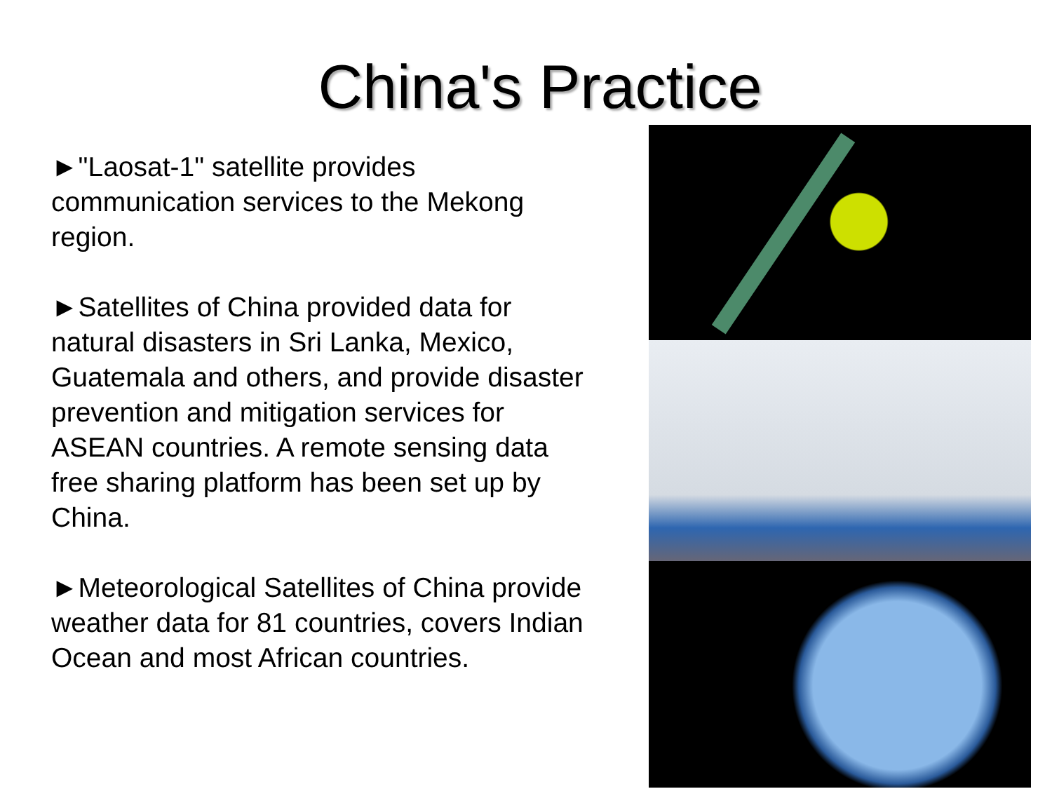China's Practice
►"Laosat-1" satellite provides communication services to the Mekong region.
►Satellites of China provided data for natural disasters in Sri Lanka, Mexico, Guatemala and others, and provide disaster prevention and mitigation services for ASEAN countries. A remote sensing data free sharing platform has been set up by China.
►Meteorological Satellites of China provide weather data for 81 countries, covers Indian Ocean and most African countries.